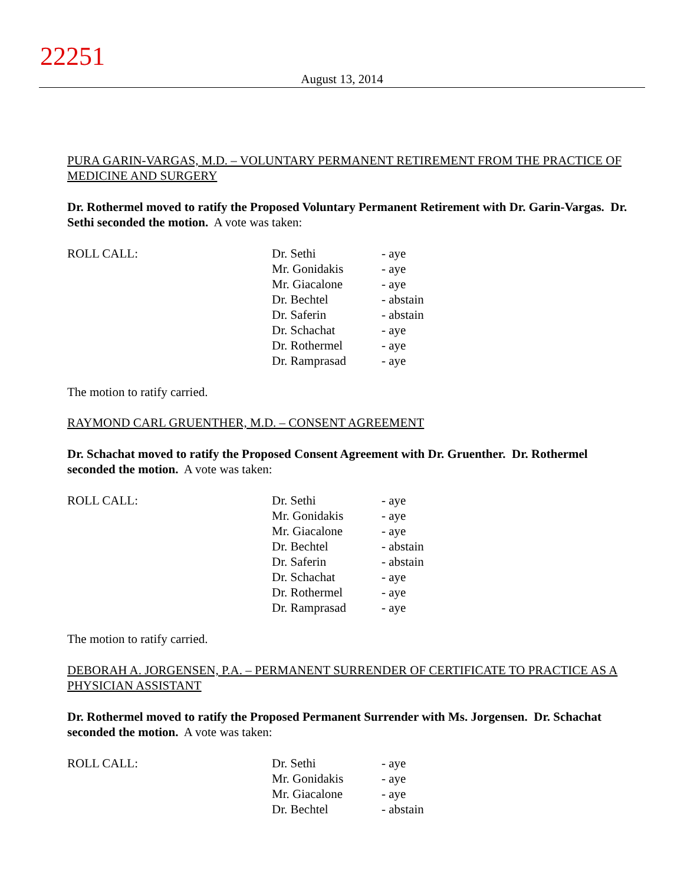22251
August 13, 2014
PURA GARIN-VARGAS, M.D. – VOLUNTARY PERMANENT RETIREMENT FROM THE PRACTICE OF MEDICINE AND SURGERY
Dr. Rothermel moved to ratify the Proposed Voluntary Permanent Retirement with Dr. Garin-Vargas. Dr. Sethi seconded the motion. A vote was taken:
ROLL CALL: Dr. Sethi
Mr. Gonidakis
Mr. Giacalone
Dr. Bechtel
Dr. Saferin
Dr. Schachat
Dr. Rothermel
Dr. Ramprasad
- aye
- aye
- aye
- abstain
- abstain
- aye
- aye
- aye
The motion to ratify carried.
RAYMOND CARL GRUENTHER, M.D. – CONSENT AGREEMENT
Dr. Schachat moved to ratify the Proposed Consent Agreement with Dr. Gruenther. Dr. Rothermel seconded the motion. A vote was taken:
ROLL CALL: Dr. Sethi
Mr. Gonidakis
Mr. Giacalone
Dr. Bechtel
Dr. Saferin
Dr. Schachat
Dr. Rothermel
Dr. Ramprasad
- aye
- aye
- aye
- abstain
- abstain
- aye
- aye
- aye
The motion to ratify carried.
DEBORAH A. JORGENSEN, P.A. – PERMANENT SURRENDER OF CERTIFICATE TO PRACTICE AS A PHYSICIAN ASSISTANT
Dr. Rothermel moved to ratify the Proposed Permanent Surrender with Ms. Jorgensen. Dr. Schachat seconded the motion. A vote was taken:
ROLL CALL: Dr. Sethi
Mr. Gonidakis
Mr. Giacalone
Dr. Bechtel
- aye
- aye
- aye
- abstain